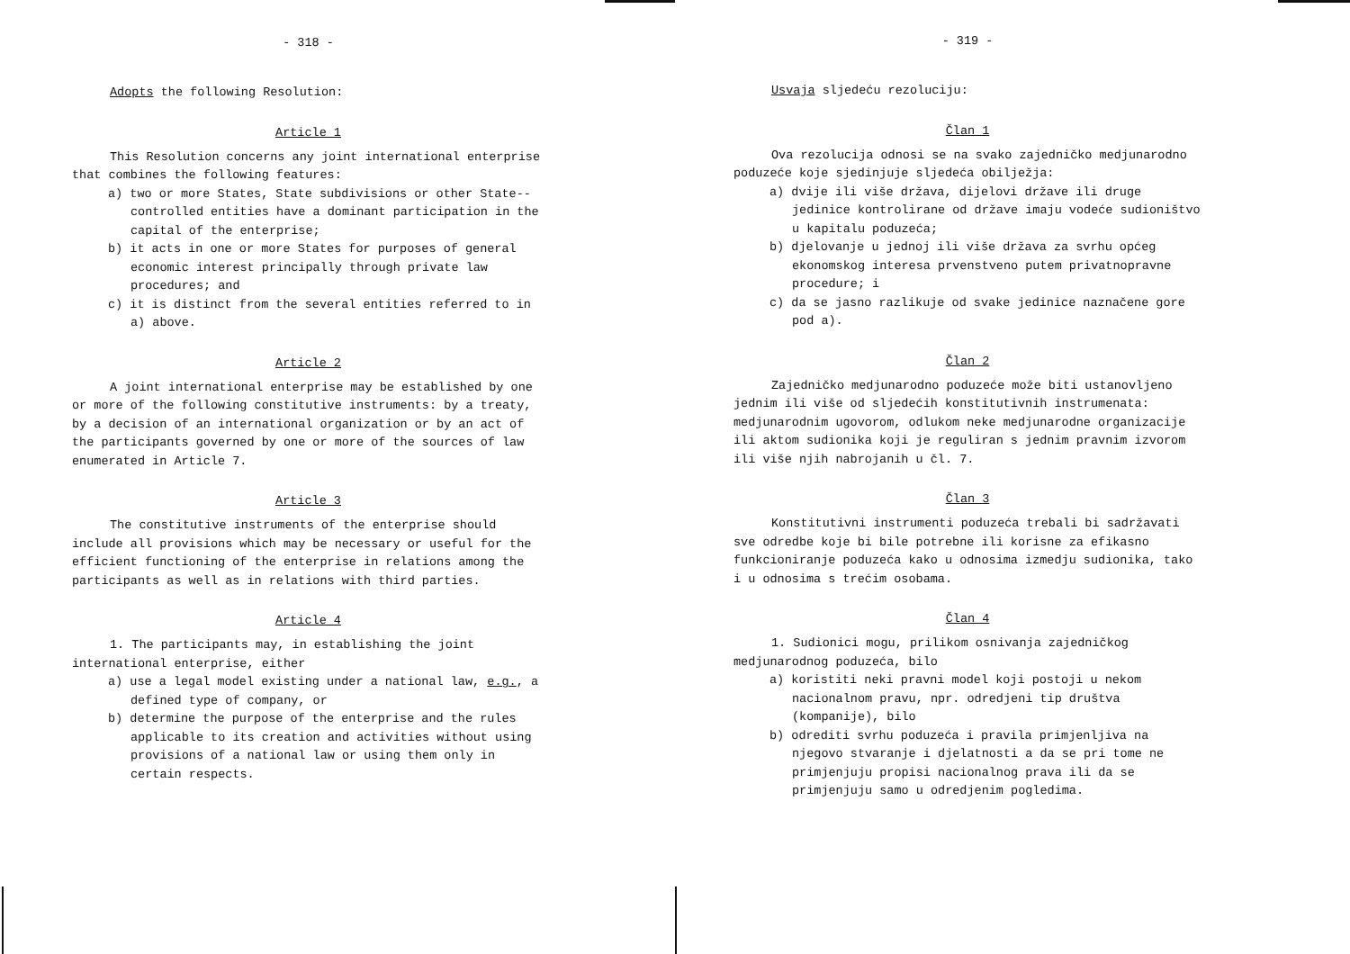- 318 -
Adopts the following Resolution:
Article 1
This Resolution concerns any joint international enterprise that combines the following features:
a) two or more States, State subdivisions or other State--controlled entities have a dominant participation in the capital of the enterprise;
b) it acts in one or more States for purposes of general economic interest principally through private law procedures; and
c) it is distinct from the several entities referred to in a) above.
Article 2
A joint international enterprise may be established by one or more of the following constitutive instruments: by a treaty, by a decision of an international organization or by an act of the participants governed by one or more of the sources of law enumerated in Article 7.
Article 3
The constitutive instruments of the enterprise should include all provisions which may be necessary or useful for the efficient functioning of the enterprise in relations among the participants as well as in relations with third parties.
Article 4
1. The participants may, in establishing the joint international enterprise, either
a) use a legal model existing under a national law, e.g., a defined type of company, or
b) determine the purpose of the enterprise and the rules applicable to its creation and activities without using provisions of a national law or using them only in certain respects.
- 319 -
Usvaja sljedeću rezoluciju:
Član 1
Ova rezolucija odnosi se na svako zajedničko medjunarodno poduzeće koje sjedinjuje sljedeća obilježja:
a) dvije ili više država, dijelovi države ili druge jedinice kontrolirane od države imaju vodeće sudioništvo u kapitalu poduzeća;
b) djelovanje u jednoj ili više država za svrhu općeg ekonomskog interesa prvenstveno putem privatnopravne procedure; i
c) da se jasno razlikuje od svake jedinice naznačene gore pod a).
Član 2
Zajedničko medjunarodno poduzeće može biti ustanovljeno jednim ili više od sljedećih konstitutivnih instrumenata: medjunarodnim ugovorom, odlukom neke medjunarodne organizacije ili aktom sudionika koji je reguliran s jednim pravnim izvorom ili više njih nabrojanih u čl. 7.
Član 3
Konstitutivni instrumenti poduzeća trebali bi sadržavati sve odredbe koje bi bile potrebne ili korisne za efikasno funkcioniranje poduzeća kako u odnosima izmedju sudionika, tako i u odnosima s trećim osobama.
Član 4
1. Sudionici mogu, prilikom osnivanja zajedničkog medjunarodnog poduzeća, bilo
a) koristiti neki pravni model koji postoji u nekom nacionalnom pravu, npr. odredjeni tip društva (kompanije), bilo
b) odrediti svrhu poduzeća i pravila primjenljiva na njegovo stvaranje i djelatnosti a da se pri tome ne primjenjuju propisi nacionalnog prava ili da se primjenjuju samo u odredjenim pogledima.